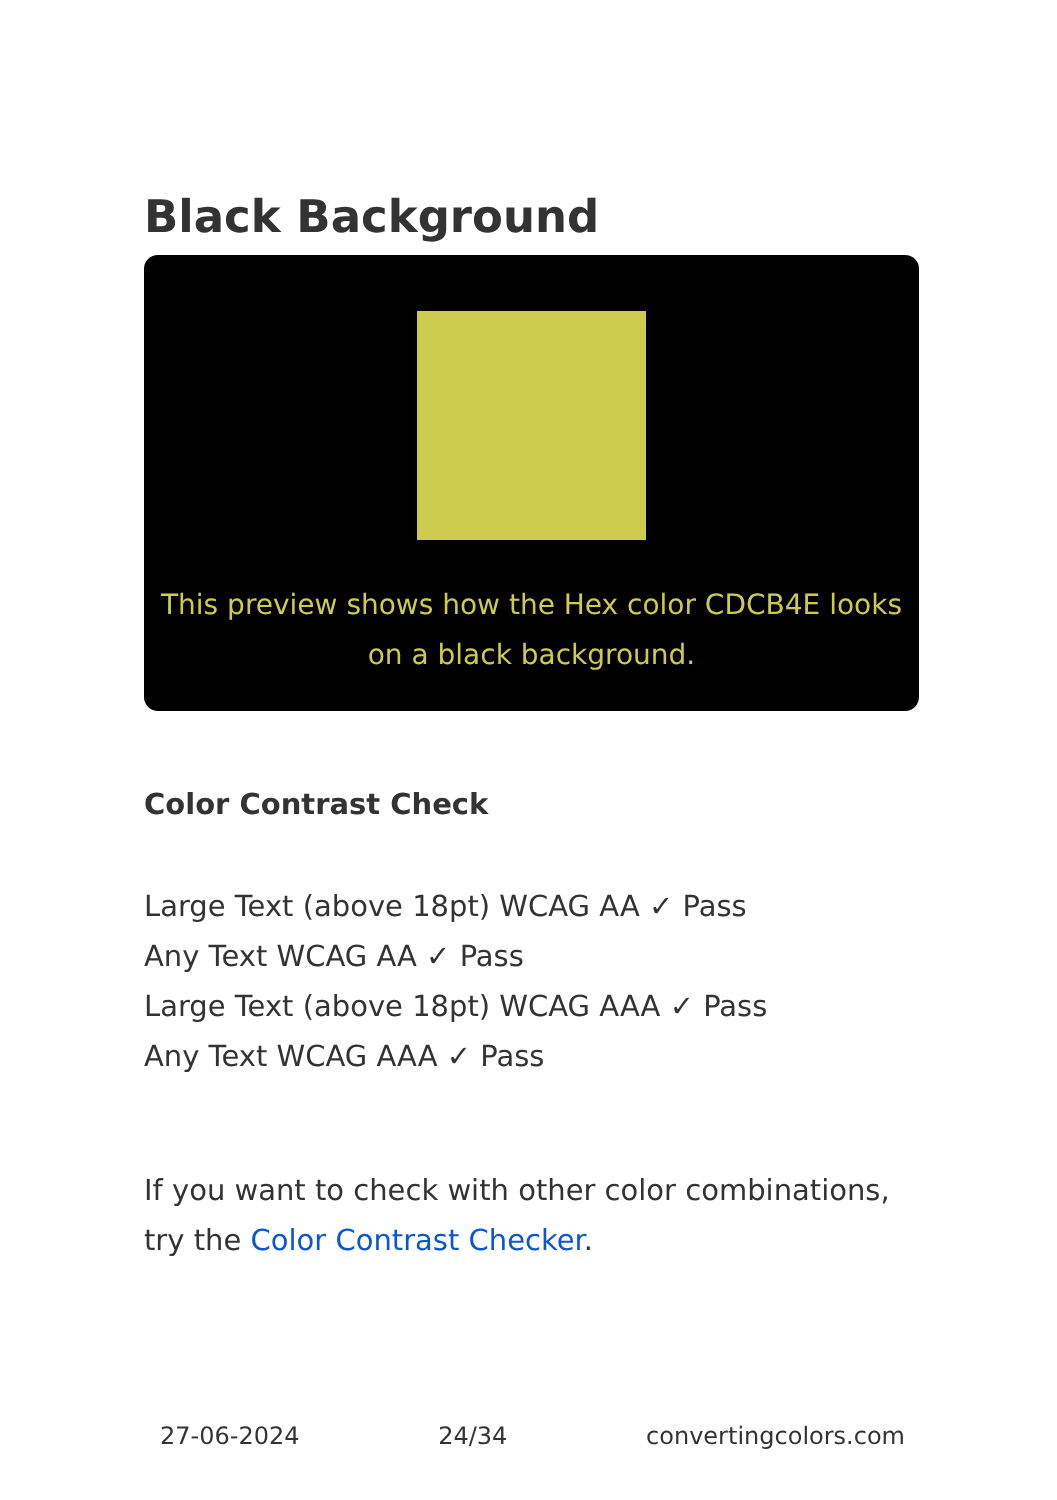Black Background
This preview shows how the Hex color CDCB4E looks on a black background.
Color Contrast Check
Large Text (above 18pt) WCAG AA ✓ Pass
Any Text WCAG AA ✓ Pass
Large Text (above 18pt) WCAG AAA ✓ Pass
Any Text WCAG AAA ✓ Pass
If you want to check with other color combinations, try the Color Contrast Checker.
27-06-2024 24/34 convertingcolors.com